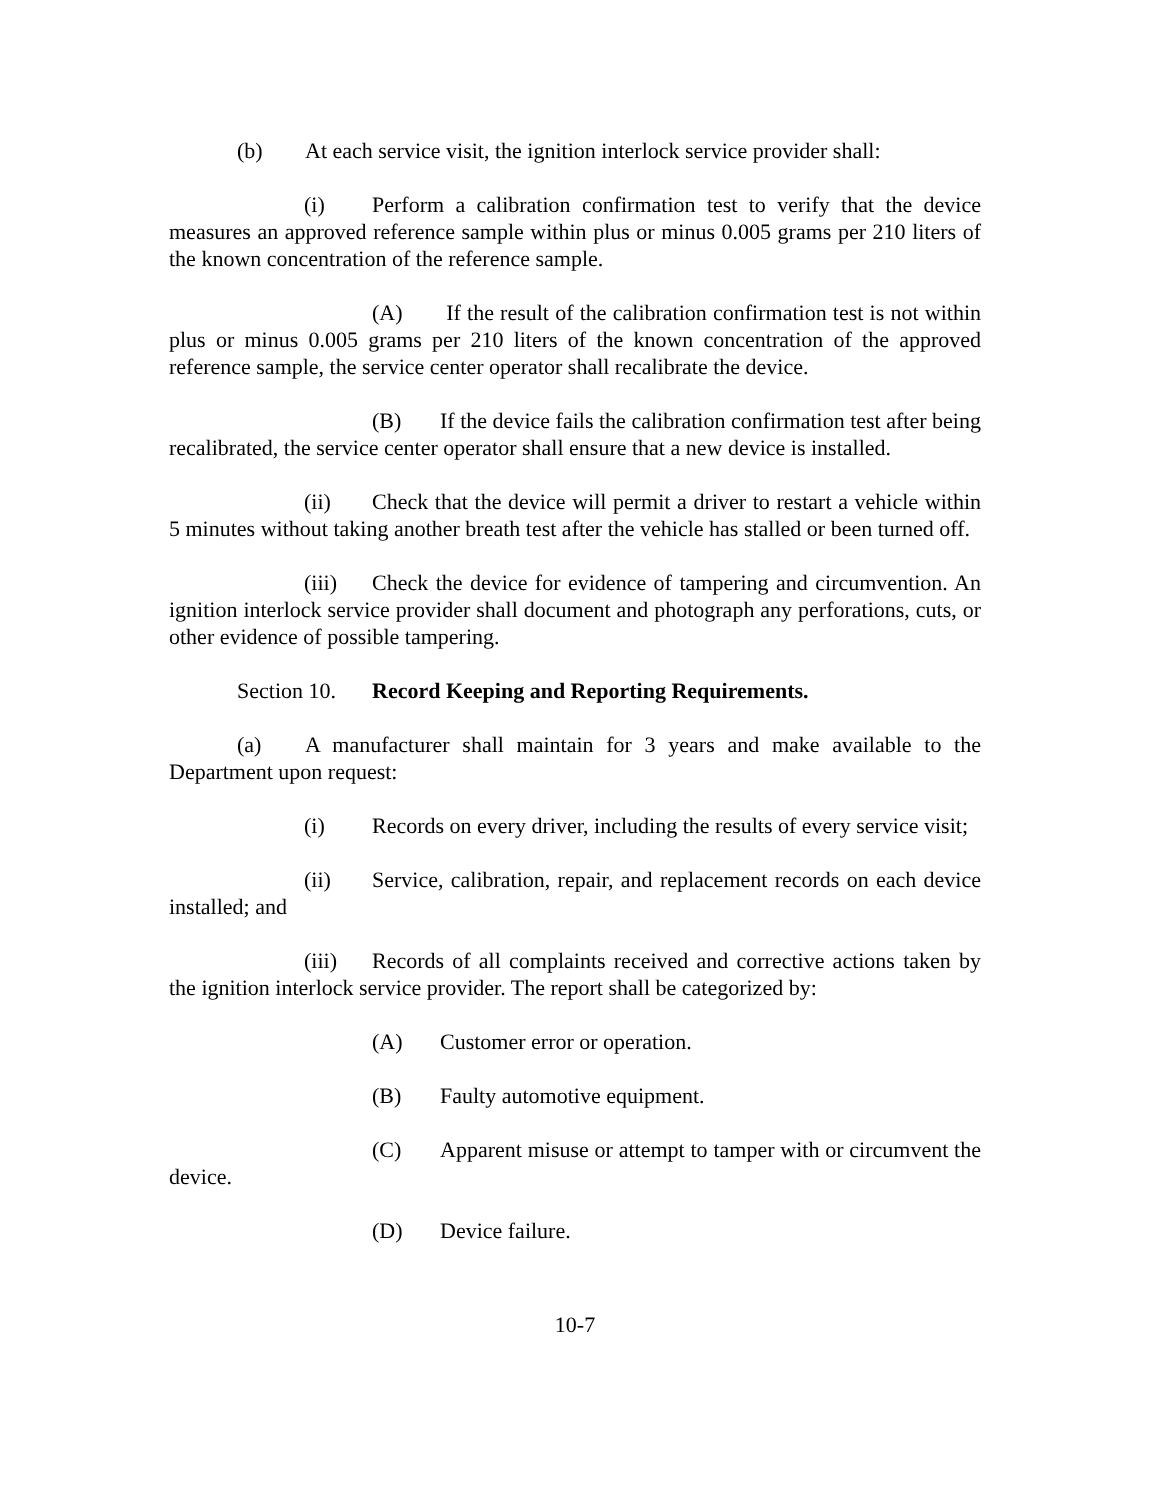(b) At each service visit, the ignition interlock service provider shall:
(i) Perform a calibration confirmation test to verify that the device measures an approved reference sample within plus or minus 0.005 grams per 210 liters of the known concentration of the reference sample.
(A) If the result of the calibration confirmation test is not within plus or minus 0.005 grams per 210 liters of the known concentration of the approved reference sample, the service center operator shall recalibrate the device.
(B) If the device fails the calibration confirmation test after being recalibrated, the service center operator shall ensure that a new device is installed.
(ii) Check that the device will permit a driver to restart a vehicle within 5 minutes without taking another breath test after the vehicle has stalled or been turned off.
(iii) Check the device for evidence of tampering and circumvention. An ignition interlock service provider shall document and photograph any perforations, cuts, or other evidence of possible tampering.
Section 10. Record Keeping and Reporting Requirements.
(a) A manufacturer shall maintain for 3 years and make available to the Department upon request:
(i) Records on every driver, including the results of every service visit;
(ii) Service, calibration, repair, and replacement records on each device installed; and
(iii) Records of all complaints received and corrective actions taken by the ignition interlock service provider. The report shall be categorized by:
(A) Customer error or operation.
(B) Faulty automotive equipment.
(C) Apparent misuse or attempt to tamper with or circumvent the device.
(D) Device failure.
10-7